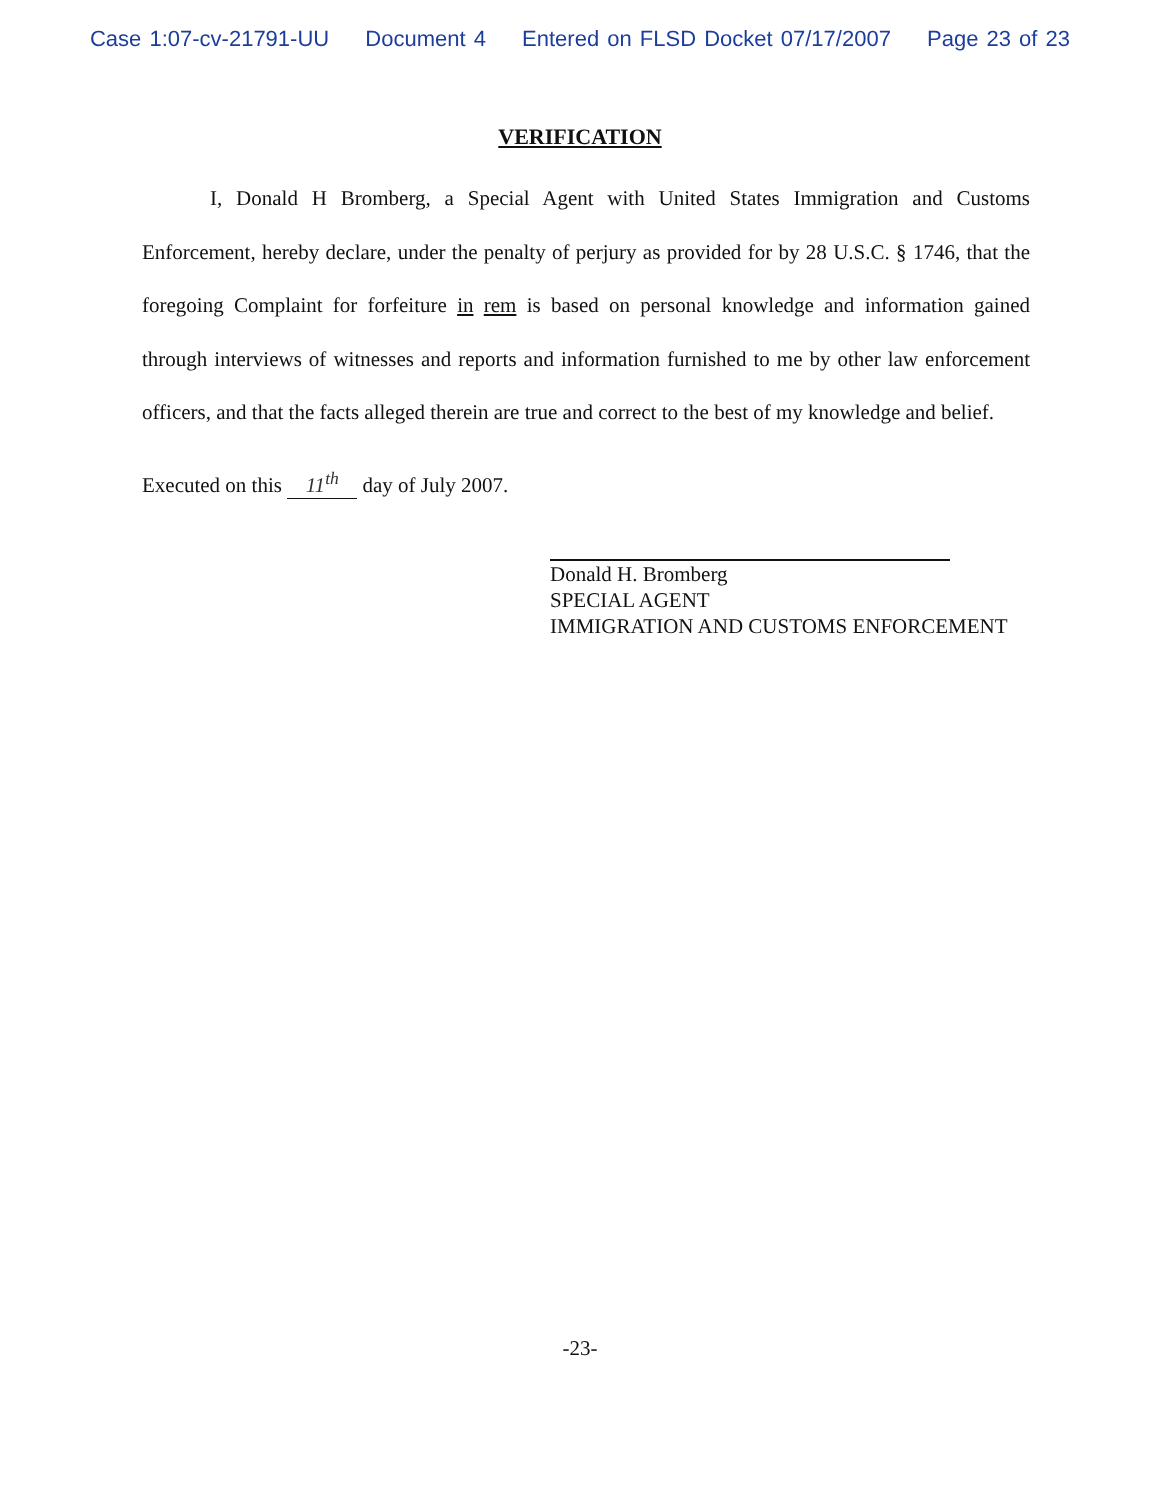Case 1:07-cv-21791-UU Document 4 Entered on FLSD Docket 07/17/2007 Page 23 of 23
VERIFICATION
I, Donald H Bromberg, a Special Agent with United States Immigration and Customs Enforcement, hereby declare, under the penalty of perjury as provided for by 28 U.S.C. § 1746, that the foregoing Complaint for forfeiture in rem is based on personal knowledge and information gained through interviews of witnesses and reports and information furnished to me by other law enforcement officers, and that the facts alleged therein are true and correct to the best of my knowledge and belief.
Executed on this 11<sup>th</sup> day of July 2007.
Donald H. Bromberg
SPECIAL AGENT
IMMIGRATION AND CUSTOMS ENFORCEMENT
-23-